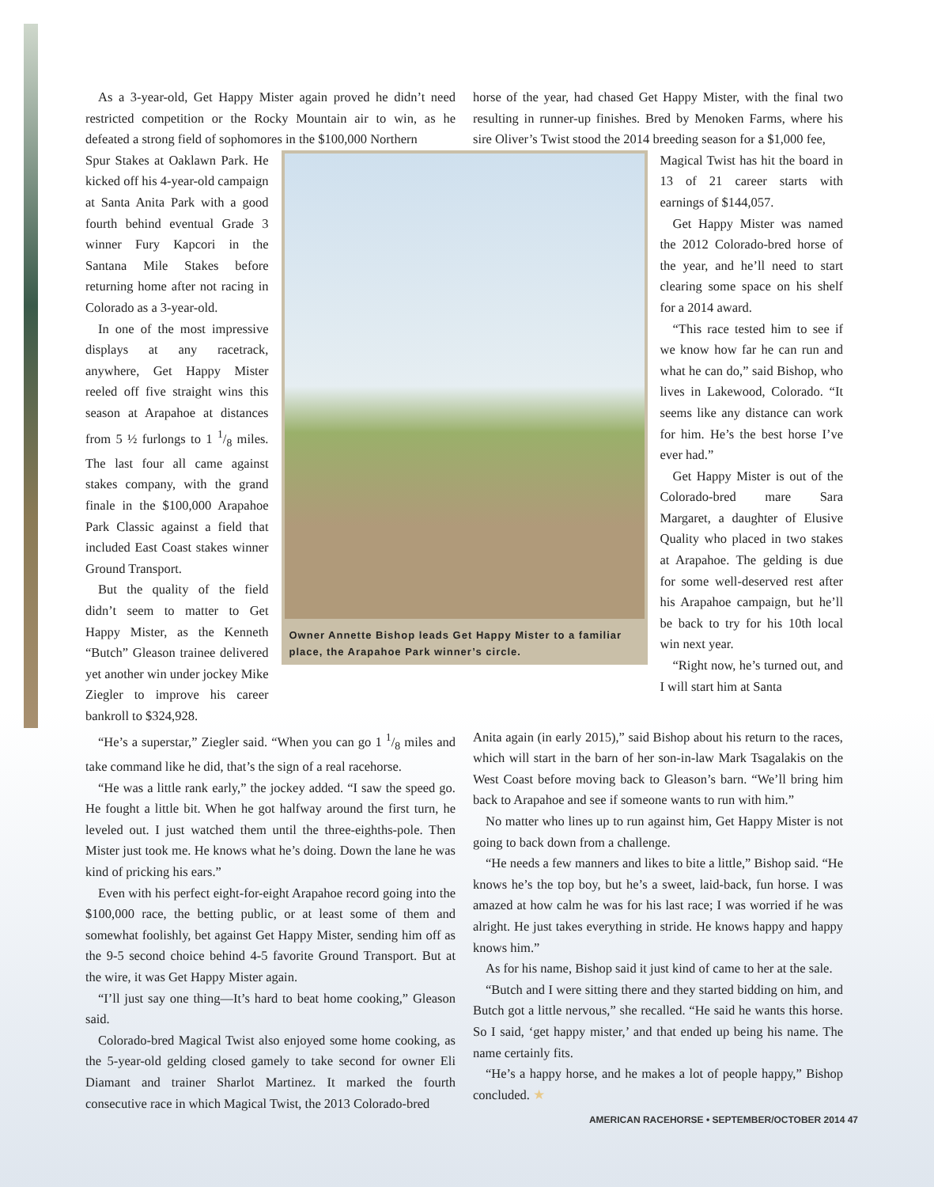As a 3-year-old, Get Happy Mister again proved he didn’t need restricted competition or the Rocky Mountain air to win, as he defeated a strong field of sophomores in the $100,000 Northern
horse of the year, had chased Get Happy Mister, with the final two resulting in runner-up finishes. Bred by Menoken Farms, where his sire Oliver’s Twist stood the 2014 breeding season for a $1,000 fee,
Spur Stakes at Oaklawn Park. He kicked off his 4-year-old campaign at Santa Anita Park with a good fourth behind eventual Grade 3 winner Fury Kapcori in the Santana Mile Stakes before returning home after not racing in Colorado as a 3-year-old.
In one of the most impressive displays at any racetrack, anywhere, Get Happy Mister reeled off five straight wins this season at Arapahoe at distances from 5 ½ furlongs to 1 1/8 miles. The last four all came against stakes company, with the grand finale in the $100,000 Arapahoe Park Classic against a field that included East Coast stakes winner Ground Transport.
But the quality of the field didn’t seem to matter to Get Happy Mister, as the Kenneth “Butch” Gleason trainee delivered yet another win under jockey Mike Ziegler to improve his career bankroll to $324,928.
Owner Annette Bishop leads Get Happy Mister to a familiar place, the Arapahoe Park winner’s circle.
Magical Twist has hit the board in 13 of 21 career starts with earnings of $144,057.
Get Happy Mister was named the 2012 Colorado-bred horse of the year, and he’ll need to start clearing some space on his shelf for a 2014 award.
“This race tested him to see if we know how far he can run and what he can do,” said Bishop, who lives in Lakewood, Colorado. “It seems like any distance can work for him. He’s the best horse I’ve ever had.”
Get Happy Mister is out of the Colorado-bred mare Sara Margaret, a daughter of Elusive Quality who placed in two stakes at Arapahoe. The gelding is due for some well-deserved rest after his Arapahoe campaign, but he’ll be back to try for his 10th local win next year.
“Right now, he’s turned out, and I will start him at Santa
“He’s a superstar,” Ziegler said. “When you can go 1 1/8 miles and take command like he did, that’s the sign of a real racehorse.
“He was a little rank early,” the jockey added. “I saw the speed go. He fought a little bit. When he got halfway around the first turn, he leveled out. I just watched them until the three-eighths-pole. Then Mister just took me. He knows what he’s doing. Down the lane he was kind of pricking his ears.”
Even with his perfect eight-for-eight Arapahoe record going into the $100,000 race, the betting public, or at least some of them and somewhat foolishly, bet against Get Happy Mister, sending him off as the 9-5 second choice behind 4-5 favorite Ground Transport. But at the wire, it was Get Happy Mister again.
“I’ll just say one thing—It’s hard to beat home cooking,” Gleason said.
Colorado-bred Magical Twist also enjoyed some home cooking, as the 5-year-old gelding closed gamely to take second for owner Eli Diamant and trainer Sharlot Martinez. It marked the fourth consecutive race in which Magical Twist, the 2013 Colorado-bred
Anita again (in early 2015),” said Bishop about his return to the races, which will start in the barn of her son-in-law Mark Tsagalakis on the West Coast before moving back to Gleason’s barn. “We’ll bring him back to Arapahoe and see if someone wants to run with him.”
No matter who lines up to run against him, Get Happy Mister is not going to back down from a challenge.
“He needs a few manners and likes to bite a little,” Bishop said. “He knows he’s the top boy, but he’s a sweet, laid-back, fun horse. I was amazed at how calm he was for his last race; I was worried if he was alright. He just takes everything in stride. He knows happy and happy knows him.”
As for his name, Bishop said it just kind of came to her at the sale.
“Butch and I were sitting there and they started bidding on him, and Butch got a little nervous,” she recalled. “He said he wants this horse. So I said, ‘get happy mister,’ and that ended up being his name. The name certainly fits.
“He’s a happy horse, and he makes a lot of people happy,” Bishop concluded. ★
AMERICAN RACEHORSE • SEPTEMBER/OCTOBER 2014 47